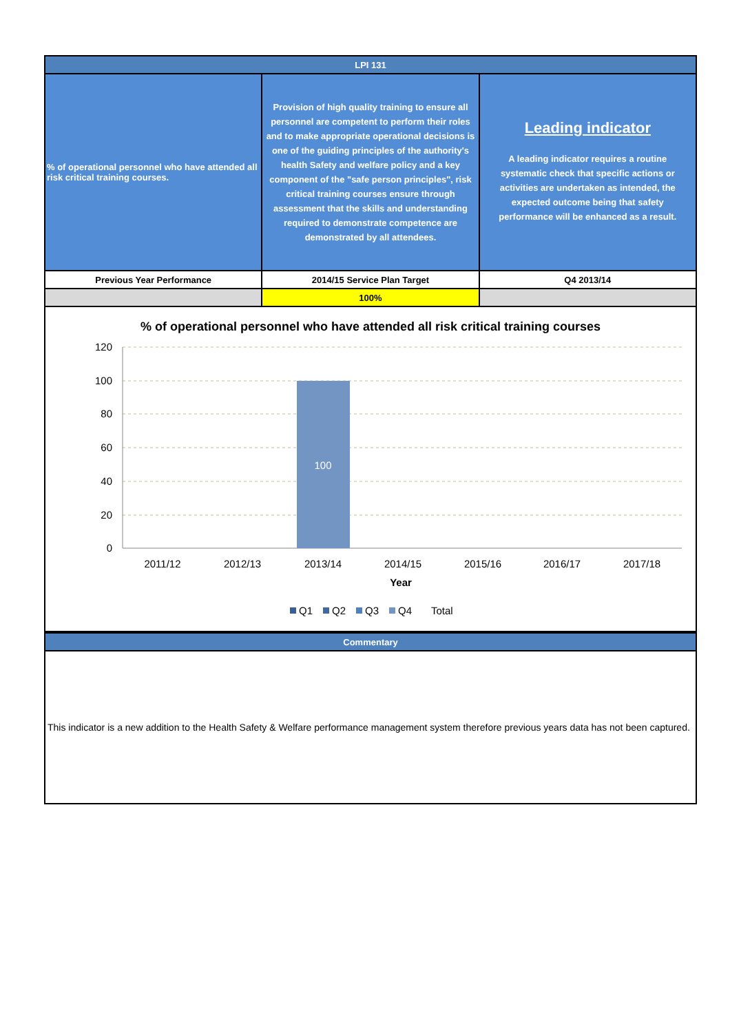| LPI 131 | | |
| % of operational personnel who have attended all risk critical training courses. | Provision of high quality training to ensure all personnel are competent to perform their roles and to make appropriate operational decisions is one of the guiding principles of the authority's health Safety and welfare policy and a key component of the "safe person principles", risk critical training courses ensure through assessment that the skills and understanding required to demonstrate competence are demonstrated by all attendees. | Leading indicator A leading indicator requires a routine systematic check that specific actions or activities are undertaken as intended, the expected outcome being that safety performance will be enhanced as a result. |
| Previous Year Performance | 2014/15 Service Plan Target | Q4 2013/14 |
| | 100% | |
% of operational personnel who have attended all risk critical training courses
100
120
100
80
60
40
20
0
2011/12
2012/13
2013/14
2014/15
2015/16
2016/17
2017/18
Year
Q1
Q2
Q3
Q4
Total
| Commentary |
This indicator is a new addition to the Health Safety & Welfare performance management system therefore previous years data has not been captured.